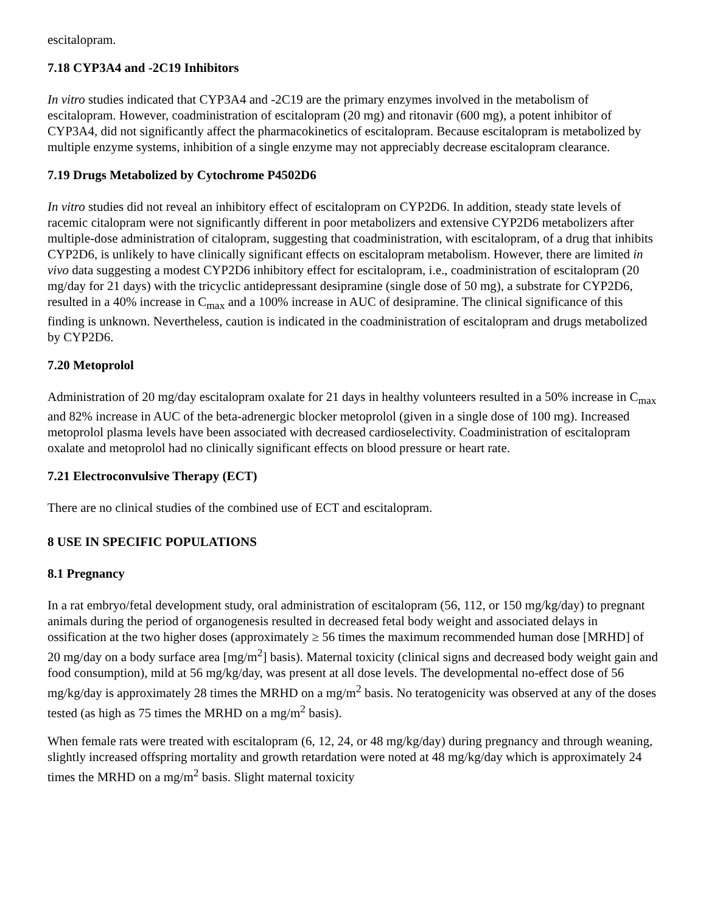escitalopram.
7.18 CYP3A4 and -2C19 Inhibitors
In vitro studies indicated that CYP3A4 and -2C19 are the primary enzymes involved in the metabolism of escitalopram. However, coadministration of escitalopram (20 mg) and ritonavir (600 mg), a potent inhibitor of CYP3A4, did not significantly affect the pharmacokinetics of escitalopram. Because escitalopram is metabolized by multiple enzyme systems, inhibition of a single enzyme may not appreciably decrease escitalopram clearance.
7.19 Drugs Metabolized by Cytochrome P4502D6
In vitro studies did not reveal an inhibitory effect of escitalopram on CYP2D6. In addition, steady state levels of racemic citalopram were not significantly different in poor metabolizers and extensive CYP2D6 metabolizers after multiple-dose administration of citalopram, suggesting that coadministration, with escitalopram, of a drug that inhibits CYP2D6, is unlikely to have clinically significant effects on escitalopram metabolism. However, there are limited in vivo data suggesting a modest CYP2D6 inhibitory effect for escitalopram, i.e., coadministration of escitalopram (20 mg/day for 21 days) with the tricyclic antidepressant desipramine (single dose of 50 mg), a substrate for CYP2D6, resulted in a 40% increase in C<sub>max</sub> and a 100% increase in AUC of desipramine. The clinical significance of this finding is unknown. Nevertheless, caution is indicated in the coadministration of escitalopram and drugs metabolized by CYP2D6.
7.20 Metoprolol
Administration of 20 mg/day escitalopram oxalate for 21 days in healthy volunteers resulted in a 50% increase in C<sub>max</sub> and 82% increase in AUC of the beta-adrenergic blocker metoprolol (given in a single dose of 100 mg). Increased metoprolol plasma levels have been associated with decreased cardioselectivity. Coadministration of escitalopram oxalate and metoprolol had no clinically significant effects on blood pressure or heart rate.
7.21 Electroconvulsive Therapy (ECT)
There are no clinical studies of the combined use of ECT and escitalopram.
8 USE IN SPECIFIC POPULATIONS
8.1 Pregnancy
In a rat embryo/fetal development study, oral administration of escitalopram (56, 112, or 150 mg/kg/day) to pregnant animals during the period of organogenesis resulted in decreased fetal body weight and associated delays in ossification at the two higher doses (approximately ≥ 56 times the maximum recommended human dose [MRHD] of 20 mg/day on a body surface area [mg/m<sup>2</sup>] basis). Maternal toxicity (clinical signs and decreased body weight gain and food consumption), mild at 56 mg/kg/day, was present at all dose levels. The developmental no-effect dose of 56 mg/kg/day is approximately 28 times the MRHD on a mg/m<sup>2</sup> basis. No teratogenicity was observed at any of the doses tested (as high as 75 times the MRHD on a mg/m<sup>2</sup> basis).
When female rats were treated with escitalopram (6, 12, 24, or 48 mg/kg/day) during pregnancy and through weaning, slightly increased offspring mortality and growth retardation were noted at 48 mg/kg/day which is approximately 24 times the MRHD on a mg/m<sup>2</sup> basis. Slight maternal toxicity